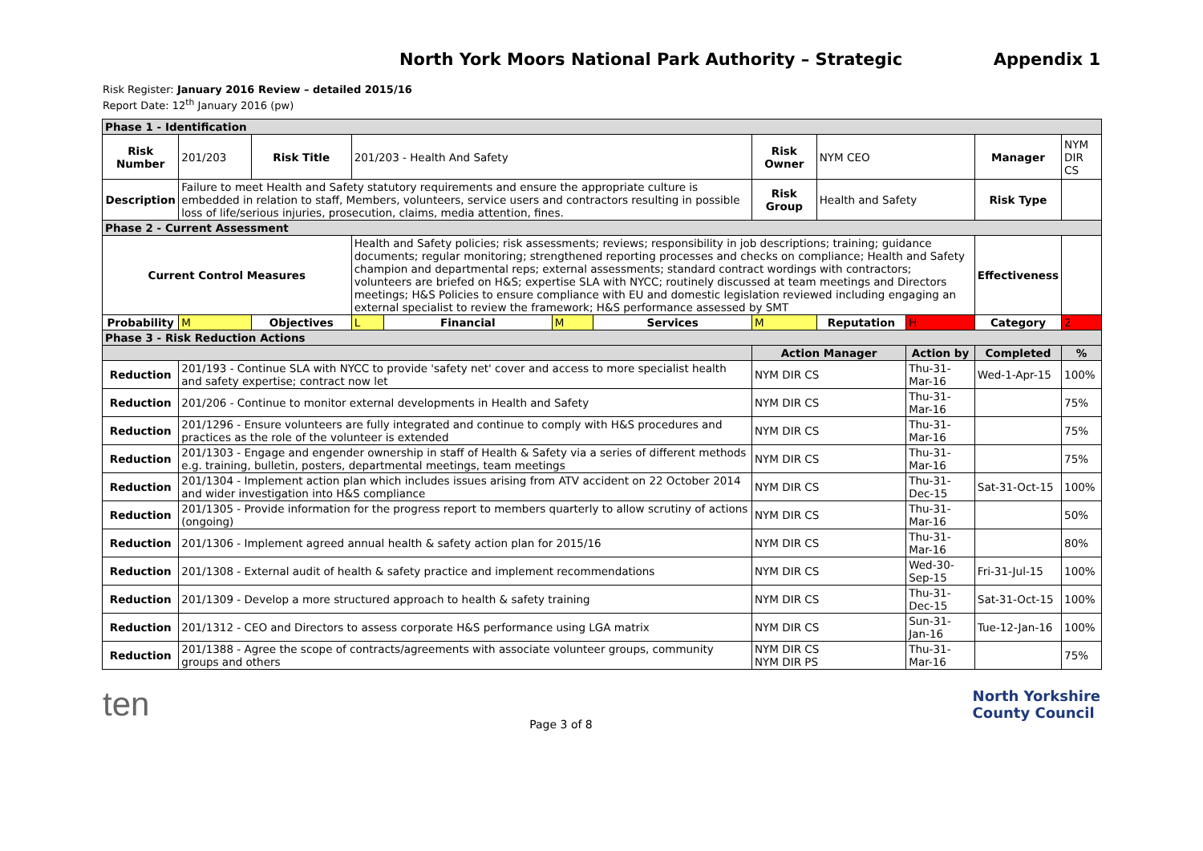North York Moors National Park Authority – Strategic Appendix 1
Risk Register: January 2016 Review – detailed 2015/16
Report Date: 12<sup>th</sup> January 2016 (pw)
| Phase 1 - Identification | | | | | | | | | | | |
| --- | --- | --- | --- | --- | --- | --- | --- | --- | --- | --- | --- |
| Risk Number | 201/203 | Risk Title | 201/203 - Health And Safety | | | | Risk Owner | NYM CEO | | Manager | NYM DIR CS |
| Description | Failure to meet Health and Safety statutory requirements and ensure the appropriate culture is embedded in relation to staff, Members, volunteers, service users and contractors resulting in possible loss of life/serious injuries, prosecution, claims, media attention, fines. | | | | | | Risk Group | Health and Safety | | Risk Type | |
| Phase 2 - Current Assessment | | | | | | | | | | | |
| Current Control Measures | | | Health and Safety policies; risk assessments; reviews; responsibility in job descriptions; training; guidance documents; regular monitoring; strengthened reporting processes and checks on compliance; Health and Safety champion and departmental reps; external assessments; standard contract wordings with contractors; volunteers are briefed on H&S; expertise SLA with NYCC; routinely discussed at team meetings and Directors meetings; H&S Policies to ensure compliance with EU and domestic legislation reviewed including engaging an external specialist to review the framework; H&S performance assessed by SMT | | | | | | | Effectiveness | |
| Probability | M | Objectives | L | Financial | M | Services | M | Reputation | H | Category | 2 |
| Phase 3 - Risk Reduction Actions | | | | | | | | | | | |
| | | | | | | | Action Manager | | Action by | Completed | % |
| Reduction | 201/193 - Continue SLA with NYCC to provide 'safety net' cover and access to more specialist health and safety expertise; contract now let | | | | | | NYM DIR CS | | Thu-31-Mar-16 | Wed-1-Apr-15 | 100% |
| Reduction | 201/206 - Continue to monitor external developments in Health and Safety | | | | | | NYM DIR CS | | Thu-31-Mar-16 | | 75% |
| Reduction | 201/1296 - Ensure volunteers are fully integrated and continue to comply with H&S procedures and practices as the role of the volunteer is extended | | | | | | NYM DIR CS | | Thu-31-Mar-16 | | 75% |
| Reduction | 201/1303 - Engage and engender ownership in staff of Health & Safety via a series of different methods e.g. training, bulletin, posters, departmental meetings, team meetings | | | | | | NYM DIR CS | | Thu-31-Mar-16 | | 75% |
| Reduction | 201/1304 - Implement action plan which includes issues arising from ATV accident on 22 October 2014 and wider investigation into H&S compliance | | | | | | NYM DIR CS | | Thu-31-Dec-15 | Sat-31-Oct-15 | 100% |
| Reduction | 201/1305 - Provide information for the progress report to members quarterly to allow scrutiny of actions (ongoing) | | | | | | NYM DIR CS | | Thu-31-Mar-16 | | 50% |
| Reduction | 201/1306 - Implement agreed annual health & safety action plan for 2015/16 | | | | | | NYM DIR CS | | Thu-31-Mar-16 | | 80% |
| Reduction | 201/1308 - External audit of health & safety practice and implement recommendations | | | | | | NYM DIR CS | | Wed-30-Sep-15 | Fri-31-Jul-15 | 100% |
| Reduction | 201/1309 - Develop a more structured approach to health & safety training | | | | | | NYM DIR CS | | Thu-31-Dec-15 | Sat-31-Oct-15 | 100% |
| Reduction | 201/1312 - CEO and Directors to assess corporate H&S performance using LGA matrix | | | | | | NYM DIR CS | | Sun-31-Jan-16 | Tue-12-Jan-16 | 100% |
| Reduction | 201/1388 - Agree the scope of contracts/agreements with associate volunteer groups, community groups and others | | | | | | NYM DIR CS NYM DIR PS | | Thu-31-Mar-16 | | 75% |
ten Page 3 of 8 North Yorkshire
County Council